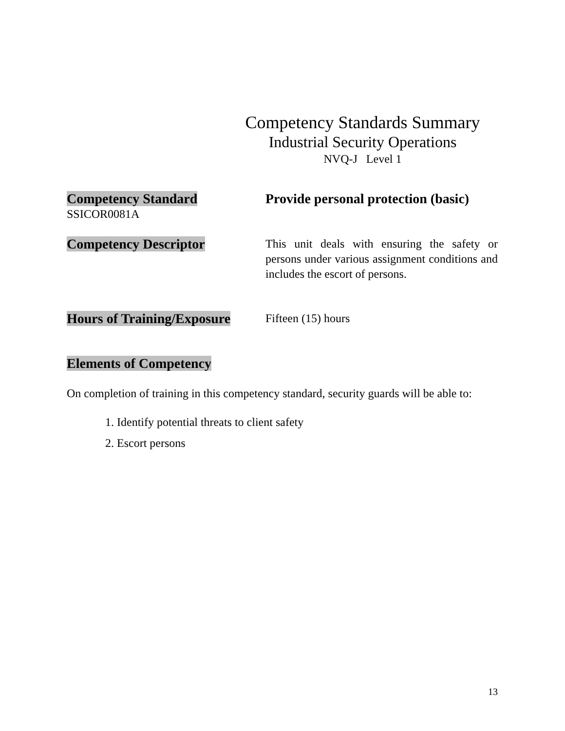Competency Standards Summary
Industrial Security Operations
NVQ-J Level 1
Competency Standard
SSICOR0081A
Provide personal protection (basic)
Competency Descriptor
This unit deals with ensuring the safety or persons under various assignment conditions and includes the escort of persons.
Hours of Training/Exposure
Fifteen (15) hours
Elements of Competency
On completion of training in this competency standard, security guards will be able to:
1. Identify potential threats to client safety
2. Escort persons
13